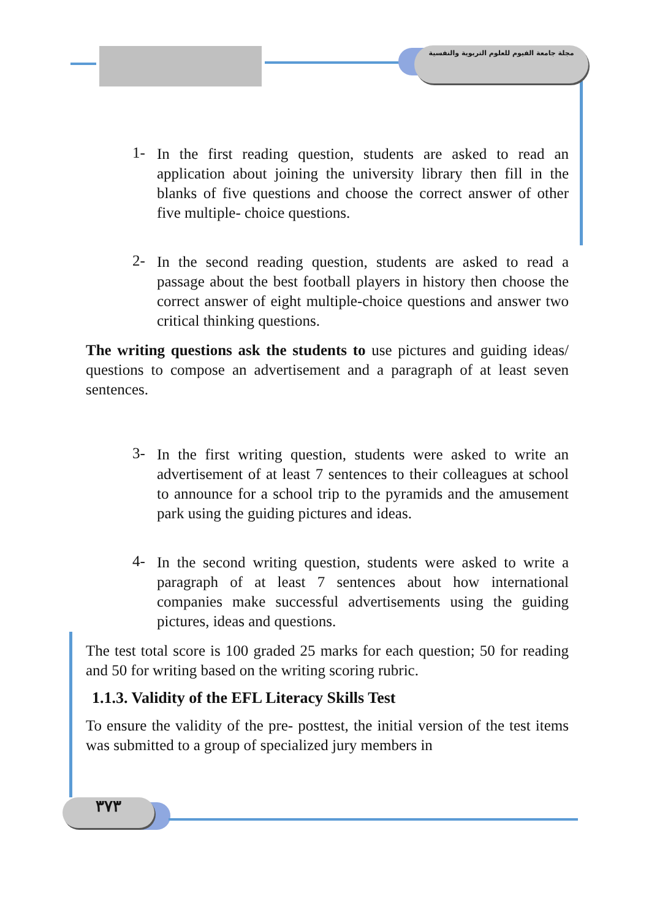مجلة جامعة الفيوم للعلوم التربوية والنفسية
1-
In the first reading question, students are asked to read an application about joining the university library then fill in the blanks of five questions and choose the correct answer of other five multiple- choice questions.
2-
In the second reading question, students are asked to read a passage about the best football players in history then choose the correct answer of eight multiple-choice questions and answer two critical thinking questions.
The writing questions ask the students to use pictures and guiding ideas/ questions to compose an advertisement and a paragraph of at least seven sentences.
3-
In the first writing question, students were asked to write an advertisement of at least 7 sentences to their colleagues at school to announce for a school trip to the pyramids and the amusement park using the guiding pictures and ideas.
4-
In the second writing question, students were asked to write a paragraph of at least 7 sentences about how international companies make successful advertisements using the guiding pictures, ideas and questions.
The test total score is 100 graded 25 marks for each question; 50 for reading and 50 for writing based on the writing scoring rubric.
1.1.3. Validity of the EFL Literacy Skills Test
To ensure the validity of the pre- posttest, the initial version of the test items was submitted to a group of specialized jury members in
٣٧٣